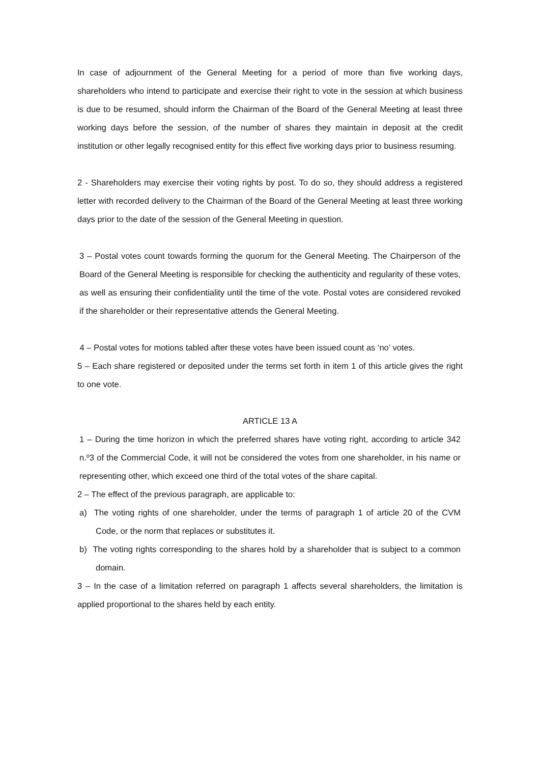In case of adjournment of the General Meeting for a period of more than five working days, shareholders who intend to participate and exercise their right to vote in the session at which business is due to be resumed, should inform the Chairman of the Board of the General Meeting at least three working days before the session, of the number of shares they maintain in deposit at the credit institution or other legally recognised entity for this effect five working days prior to business resuming.
2 - Shareholders may exercise their voting rights by post. To do so, they should address a registered letter with recorded delivery to the Chairman of the Board of the General Meeting at least three working days prior to the date of the session of the General Meeting in question.
3 – Postal votes count towards forming the quorum for the General Meeting. The Chairperson of the Board of the General Meeting is responsible for checking the authenticity and regularity of these votes, as well as ensuring their confidentiality until the time of the vote. Postal votes are considered revoked if the shareholder or their representative attends the General Meeting.
4 – Postal votes for motions tabled after these votes have been issued count as ‘no’ votes.
5 – Each share registered or deposited under the terms set forth in item 1 of this article gives the right to one vote.
ARTICLE 13 A
1 – During the time horizon in which the preferred shares have voting right, according to article 342 n.º3 of the Commercial Code, it will not be considered the votes from one shareholder, in his name or representing other, which exceed one third of the total votes of the share capital.
2 – The effect of the previous paragraph, are applicable to:
a) The voting rights of one shareholder, under the terms of paragraph 1 of article 20 of the CVM Code, or the norm that replaces or substitutes it.
b) The voting rights corresponding to the shares hold by a shareholder that is subject to a common domain.
3 – In the case of a limitation referred on paragraph 1 affects several shareholders, the limitation is applied proportional to the shares held by each entity.